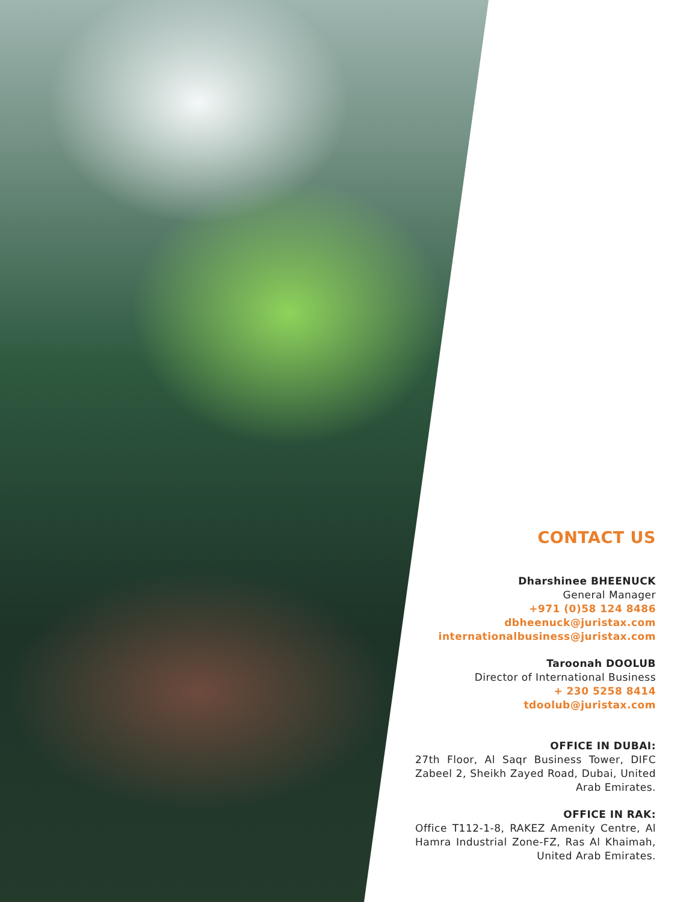CONTACT US
Dharshinee BHEENUCK
General Manager
+971 (0)58 124 8486
dbheenuck@juristax.com
internationalbusiness@juristax.com
Taroonah DOOLUB
Director of International Business
+ 230 5258 8414
tdoolub@juristax.com
OFFICE IN DUBAI:
27th Floor, Al Saqr Business Tower, DIFC Zabeel 2, Sheikh Zayed Road, Dubai, United Arab Emirates.
OFFICE IN RAK:
Office T112-1-8, RAKEZ Amenity Centre, Al Hamra Industrial Zone-FZ, Ras Al Khaimah, United Arab Emirates.